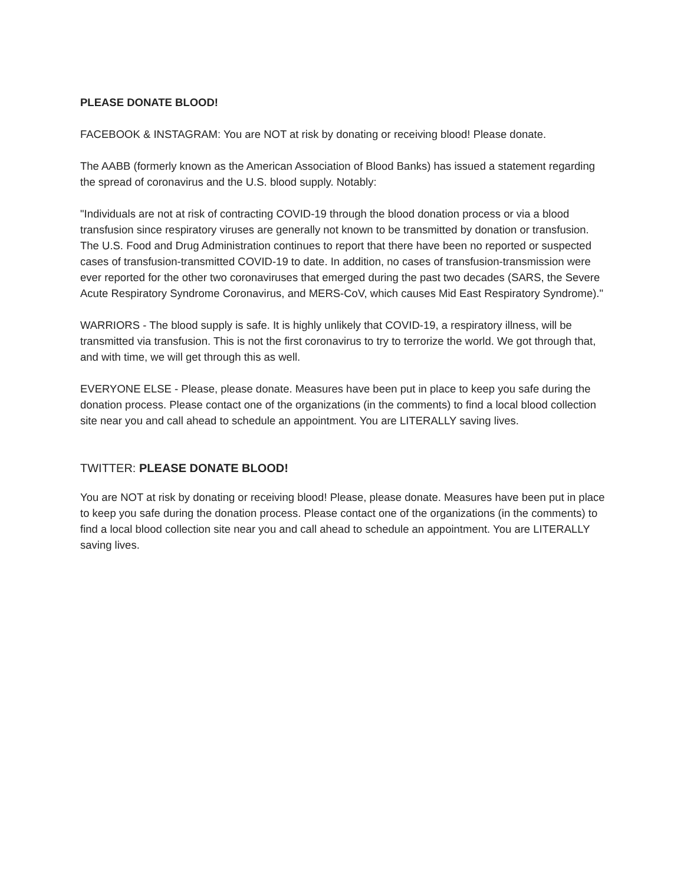PLEASE DONATE BLOOD!
FACEBOOK & INSTAGRAM: You are NOT at risk by donating or receiving blood! Please donate.
The AABB (formerly known as the American Association of Blood Banks) has issued a statement regarding the spread of coronavirus and the U.S. blood supply. Notably:
"Individuals are not at risk of contracting COVID-19 through the blood donation process or via a blood transfusion since respiratory viruses are generally not known to be transmitted by donation or transfusion. The U.S. Food and Drug Administration continues to report that there have been no reported or suspected cases of transfusion-transmitted COVID-19 to date. In addition, no cases of transfusion-transmission were ever reported for the other two coronaviruses that emerged during the past two decades (SARS, the Severe Acute Respiratory Syndrome Coronavirus, and MERS-CoV, which causes Mid East Respiratory Syndrome)."
WARRIORS - The blood supply is safe. It is highly unlikely that COVID-19, a respiratory illness, will be transmitted via transfusion. This is not the first coronavirus to try to terrorize the world. We got through that, and with time, we will get through this as well.
EVERYONE ELSE - Please, please donate. Measures have been put in place to keep you safe during the donation process. Please contact one of the organizations (in the comments) to find a local blood collection site near you and call ahead to schedule an appointment. You are LITERALLY saving lives.
TWITTER: PLEASE DONATE BLOOD!
You are NOT at risk by donating or receiving blood! Please, please donate. Measures have been put in place to keep you safe during the donation process. Please contact one of the organizations (in the comments) to find a local blood collection site near you and call ahead to schedule an appointment. You are LITERALLY saving lives.